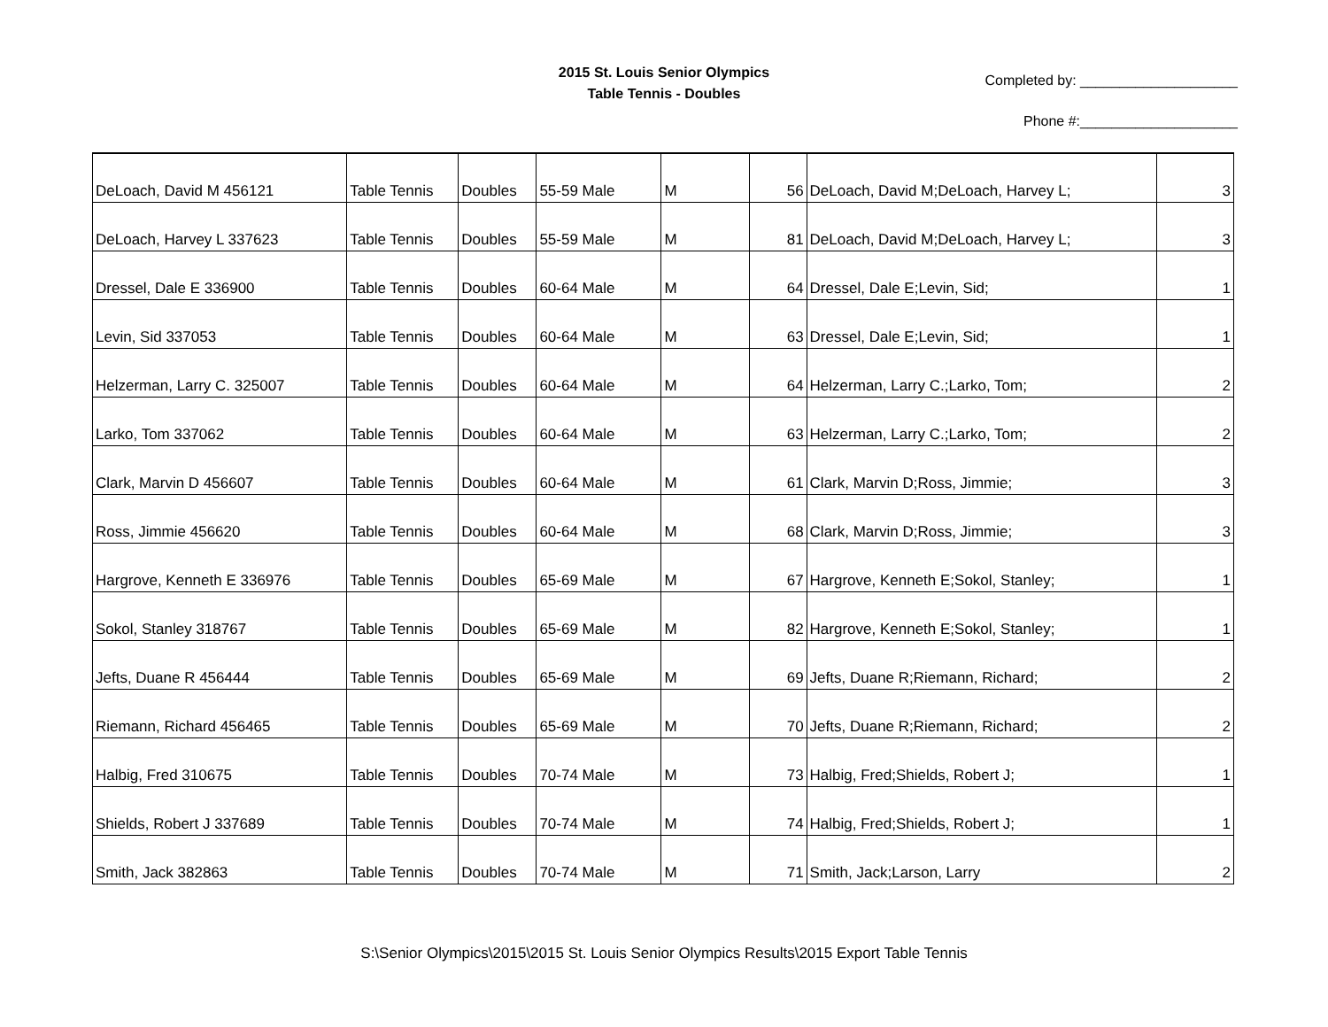2015 St. Louis Senior Olympics
Table Tennis - Doubles
Completed by: ____________________
Phone #:____________________
| DeLoach, David M 456121 | Table Tennis | Doubles | 55-59 Male | M | 56 | DeLoach, David M;DeLoach, Harvey L; | 3 |
| DeLoach, Harvey L 337623 | Table Tennis | Doubles | 55-59 Male | M | 81 | DeLoach, David M;DeLoach, Harvey L; | 3 |
| Dressel, Dale E 336900 | Table Tennis | Doubles | 60-64 Male | M | 64 | Dressel, Dale E;Levin, Sid; | 1 |
| Levin, Sid 337053 | Table Tennis | Doubles | 60-64 Male | M | 63 | Dressel, Dale E;Levin, Sid; | 1 |
| Helzerman, Larry C. 325007 | Table Tennis | Doubles | 60-64 Male | M | 64 | Helzerman, Larry C.;Larko, Tom; | 2 |
| Larko, Tom 337062 | Table Tennis | Doubles | 60-64 Male | M | 63 | Helzerman, Larry C.;Larko, Tom; | 2 |
| Clark, Marvin D 456607 | Table Tennis | Doubles | 60-64 Male | M | 61 | Clark, Marvin D;Ross, Jimmie; | 3 |
| Ross, Jimmie 456620 | Table Tennis | Doubles | 60-64 Male | M | 68 | Clark, Marvin D;Ross, Jimmie; | 3 |
| Hargrove, Kenneth E 336976 | Table Tennis | Doubles | 65-69 Male | M | 67 | Hargrove, Kenneth E;Sokol, Stanley; | 1 |
| Sokol, Stanley 318767 | Table Tennis | Doubles | 65-69 Male | M | 82 | Hargrove, Kenneth E;Sokol, Stanley; | 1 |
| Jefts, Duane R 456444 | Table Tennis | Doubles | 65-69 Male | M | 69 | Jefts, Duane R;Riemann, Richard; | 2 |
| Riemann, Richard 456465 | Table Tennis | Doubles | 65-69 Male | M | 70 | Jefts, Duane R;Riemann, Richard; | 2 |
| Halbig, Fred 310675 | Table Tennis | Doubles | 70-74 Male | M | 73 | Halbig, Fred;Shields, Robert J; | 1 |
| Shields, Robert J 337689 | Table Tennis | Doubles | 70-74 Male | M | 74 | Halbig, Fred;Shields, Robert J; | 1 |
| Smith, Jack 382863 | Table Tennis | Doubles | 70-74 Male | M | 71 | Smith, Jack;Larson, Larry | 2 |
S:\Senior Olympics\2015\2015 St. Louis Senior Olympics Results\2015 Export Table Tennis